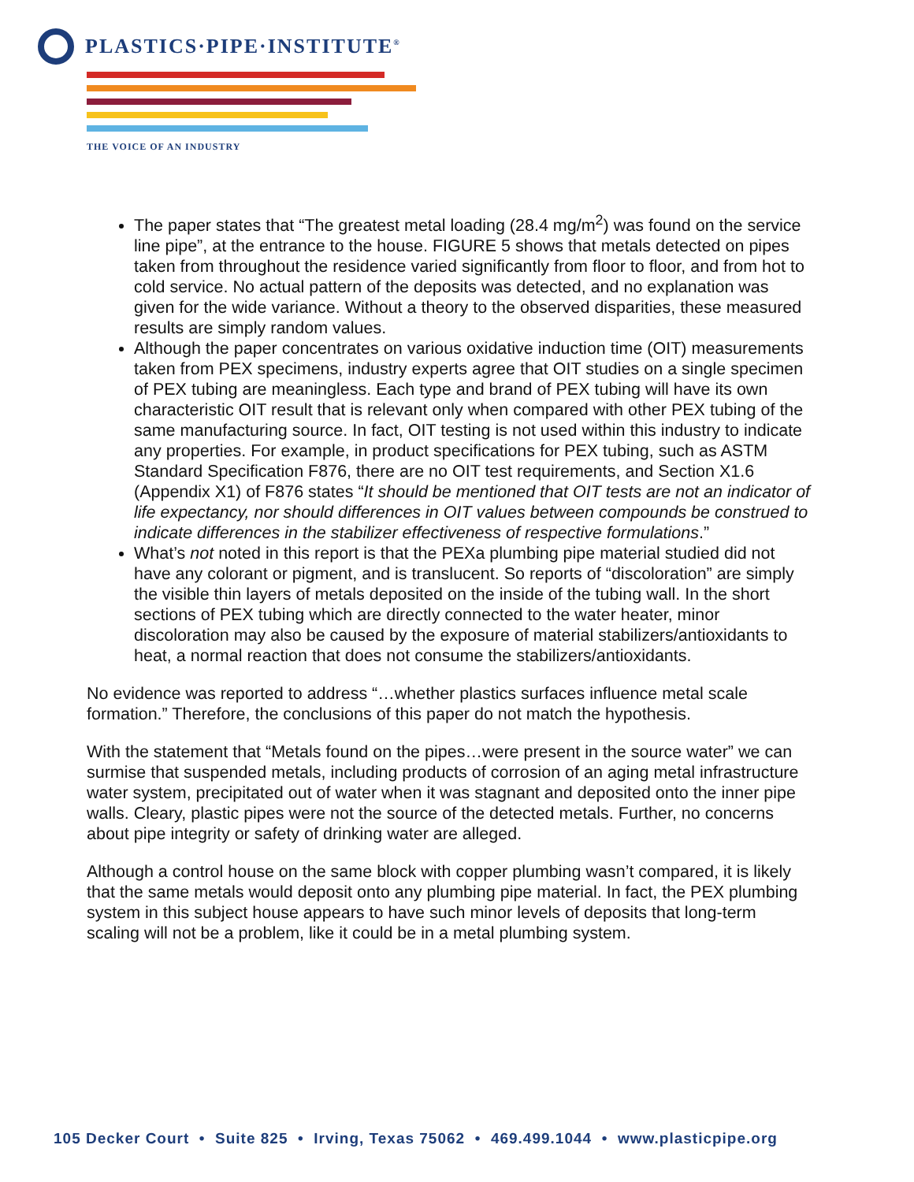PLASTICS·PIPE·INSTITUTE<sup>®</sup>
THE VOICE OF AN INDUSTRY
The paper states that “The greatest metal loading (28.4 mg/m<sup>2</sup>) was found on the service line pipe”, at the entrance to the house. FIGURE 5 shows that metals detected on pipes taken from throughout the residence varied significantly from floor to floor, and from hot to cold service. No actual pattern of the deposits was detected, and no explanation was given for the wide variance. Without a theory to the observed disparities, these measured results are simply random values.
Although the paper concentrates on various oxidative induction time (OIT) measurements taken from PEX specimens, industry experts agree that OIT studies on a single specimen of PEX tubing are meaningless. Each type and brand of PEX tubing will have its own characteristic OIT result that is relevant only when compared with other PEX tubing of the same manufacturing source. In fact, OIT testing is not used within this industry to indicate any properties. For example, in product specifications for PEX tubing, such as ASTM Standard Specification F876, there are no OIT test requirements, and Section X1.6 (Appendix X1) of F876 states “It should be mentioned that OIT tests are not an indicator of life expectancy, nor should differences in OIT values between compounds be construed to indicate differences in the stabilizer effectiveness of respective formulations.”
What’s not noted in this report is that the PEXa plumbing pipe material studied did not have any colorant or pigment, and is translucent. So reports of “discoloration” are simply the visible thin layers of metals deposited on the inside of the tubing wall. In the short sections of PEX tubing which are directly connected to the water heater, minor discoloration may also be caused by the exposure of material stabilizers/antioxidants to heat, a normal reaction that does not consume the stabilizers/antioxidants.
No evidence was reported to address “…whether plastics surfaces influence metal scale formation.” Therefore, the conclusions of this paper do not match the hypothesis.
With the statement that “Metals found on the pipes…were present in the source water” we can surmise that suspended metals, including products of corrosion of an aging metal infrastructure water system, precipitated out of water when it was stagnant and deposited onto the inner pipe walls. Cleary, plastic pipes were not the source of the detected metals. Further, no concerns about pipe integrity or safety of drinking water are alleged.
Although a control house on the same block with copper plumbing wasn’t compared, it is likely that the same metals would deposit onto any plumbing pipe material. In fact, the PEX plumbing system in this subject house appears to have such minor levels of deposits that long-term scaling will not be a problem, like it could be in a metal plumbing system.
105 Decker Court • Suite 825 • Irving, Texas 75062 • 469.499.1044 • www.plasticpipe.org